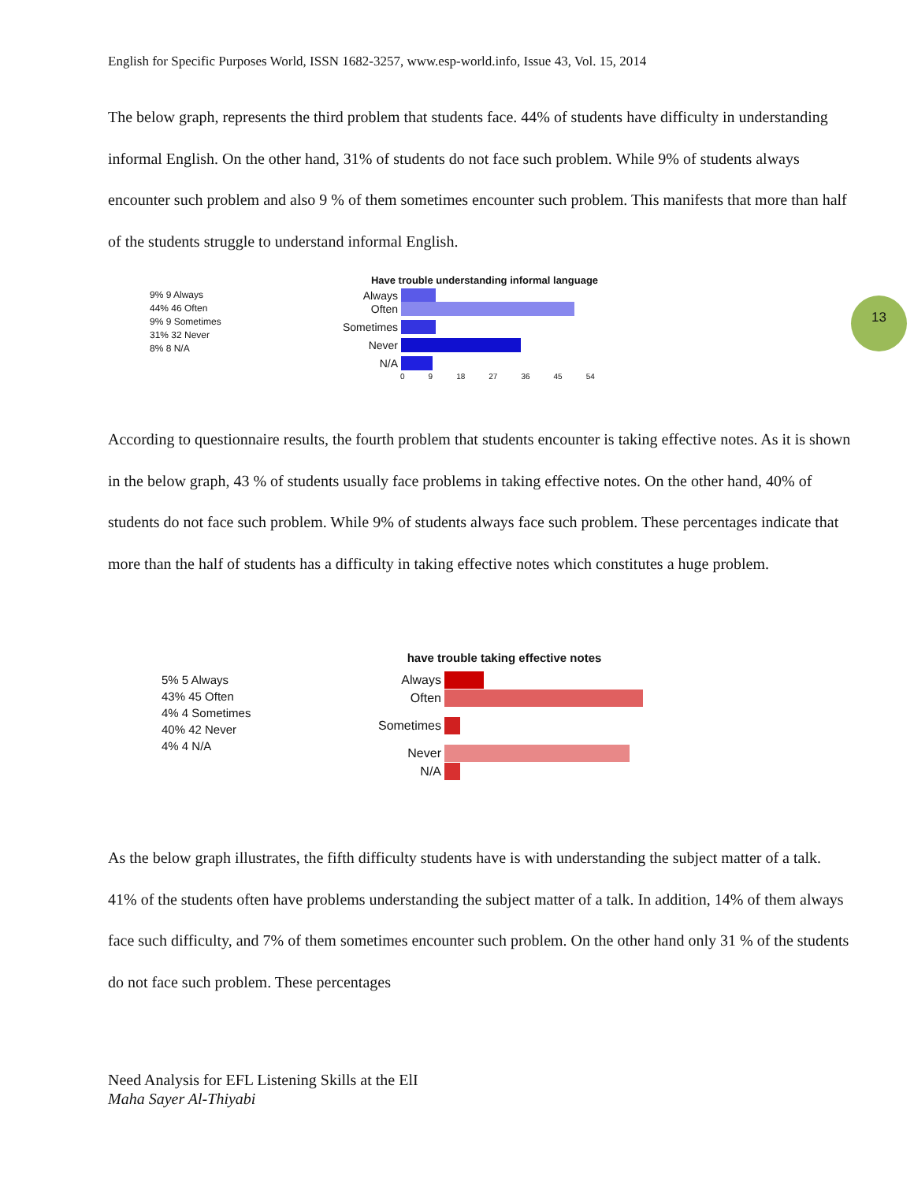English for Specific Purposes World, ISSN 1682-3257, www.esp-world.info, Issue 43, Vol. 15, 2014
The below graph, represents the third problem that students face. 44% of students have difficulty in understanding informal English. On the other hand, 31% of students do not face such problem. While 9% of students always encounter such problem and also 9 % of them sometimes encounter such problem. This manifests that more than half of the students struggle to understand informal English.
13
9% 9 Always
44% 46 Often
9% 9 Sometimes
31% 32 Never
8% 8 N/A
Have trouble understanding informal language
Always
Often
Sometimes
Never
N/A
0 9 18 27 36 45 54
According to questionnaire results, the fourth problem that students encounter is taking effective notes. As it is shown in the below graph, 43 % of students usually face problems in taking effective notes. On the other hand, 40% of students do not face such problem. While 9% of students always face such problem. These percentages indicate that more than the half of students has a difficulty in taking effective notes which constitutes a huge problem.
5% 5 Always
43% 45 Often
4% 4 Sometimes
40% 42 Never
4% 4 N/A
have trouble taking effective notes
Always
Often
Sometimes
Never
N/A
As the below graph illustrates, the fifth difficulty students have is with understanding the subject matter of a talk. 41% of the students often have problems understanding the subject matter of a talk. In addition, 14% of them always face such difficulty, and 7% of them sometimes encounter such problem. On the other hand only 31 % of the students do not face such problem. These percentages
Need Analysis for EFL Listening Skills at the ElI
Maha Sayer Al-Thiyabi